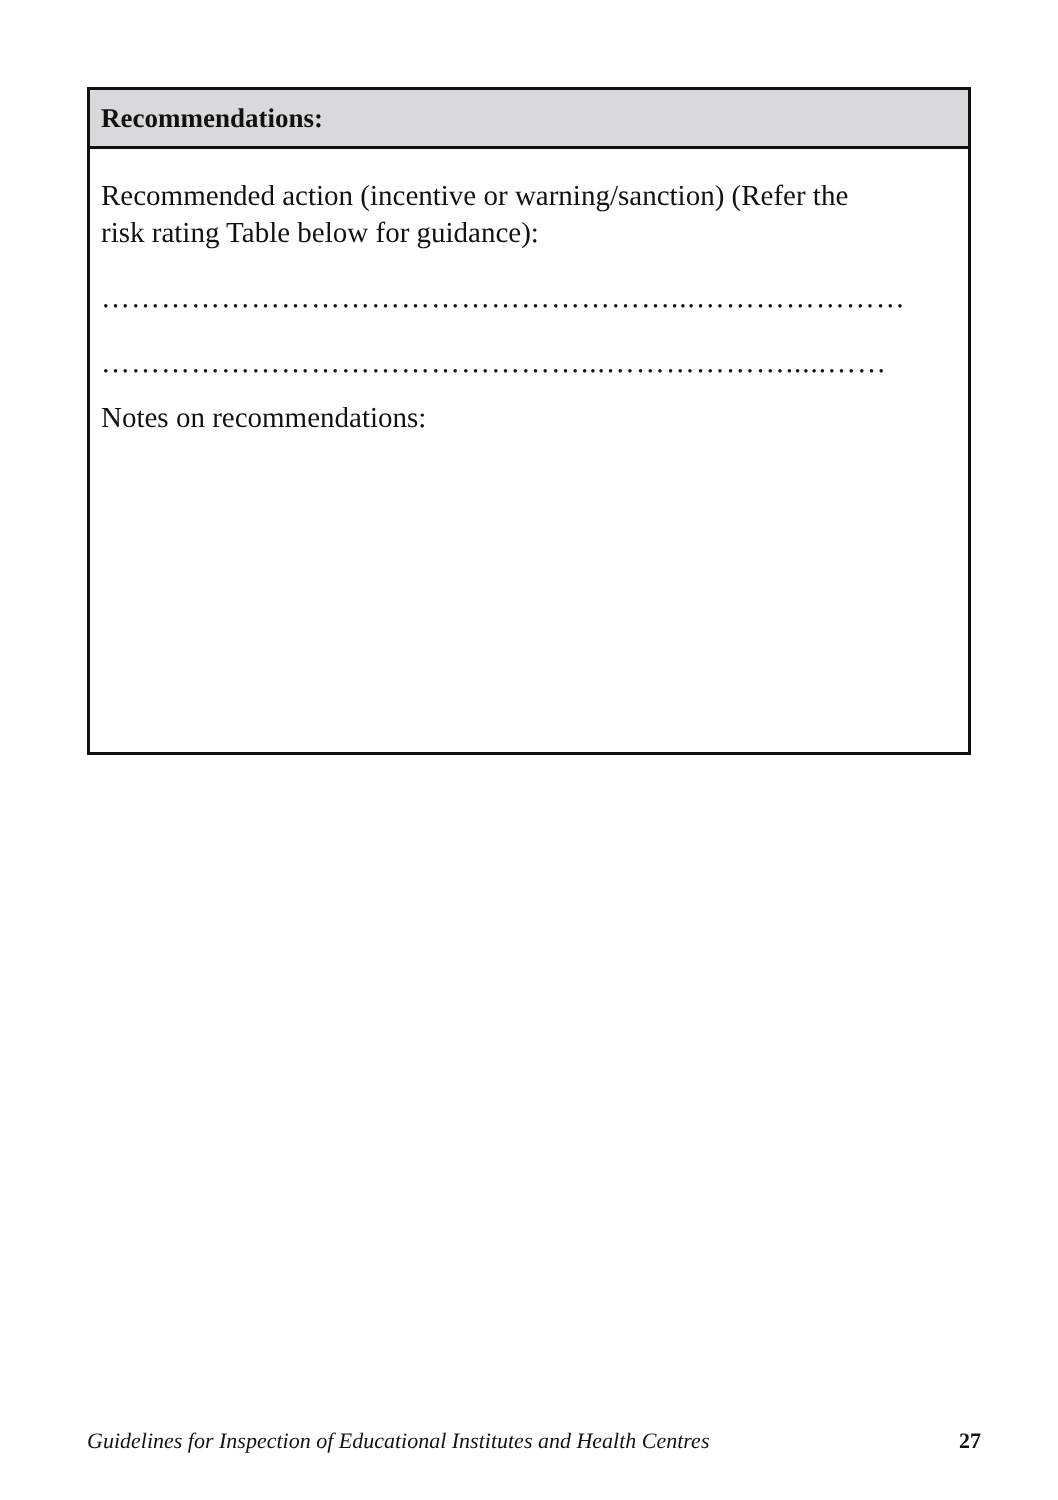| Recommendations: |
| --- |
| Recommended action (incentive or warning/sanction) (Refer the risk rating Table below for guidance): …………………………………………………...………………… …………………………………………...……………….....…… Notes on recommendations: |
Guidelines for Inspection of Educational Institutes and Health Centres 27